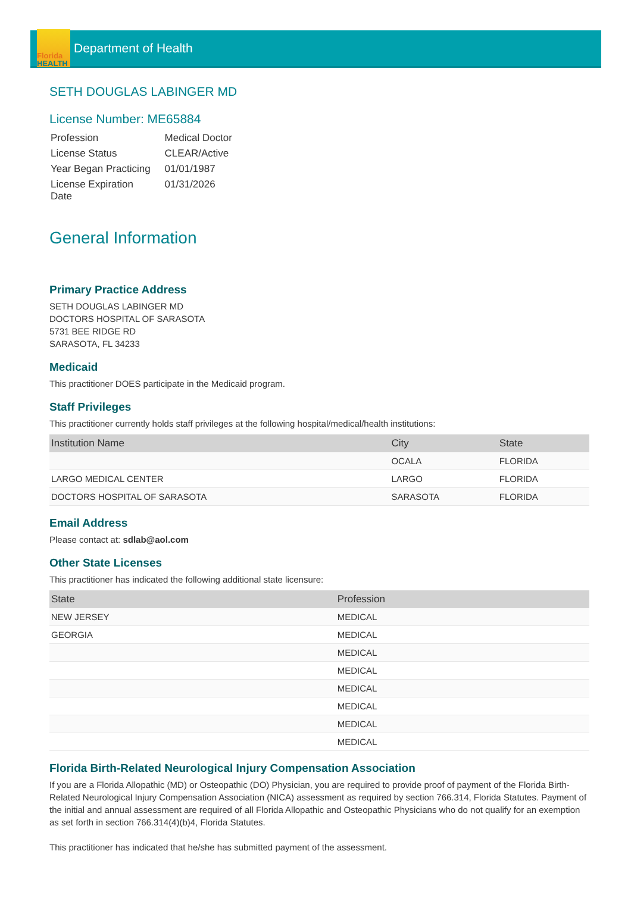Florida
HEALTH
Department of Health
SETH DOUGLAS LABINGER MD
License Number: ME65884
| Profession | Medical Doctor |
| License Status | CLEAR/Active |
| Year Began Practicing | 01/01/1987 |
| License Expiration Date | 01/31/2026 |
General Information
Primary Practice Address
SETH DOUGLAS LABINGER MD
DOCTORS HOSPITAL OF SARASOTA
5731 BEE RIDGE RD
SARASOTA, FL 34233
Medicaid
This practitioner DOES participate in the Medicaid program.
Staff Privileges
This practitioner currently holds staff privileges at the following hospital/medical/health institutions:
| Institution Name | City | State |
| --- | --- | --- |
| | OCALA | FLORIDA |
| LARGO MEDICAL CENTER | LARGO | FLORIDA |
| DOCTORS HOSPITAL OF SARASOTA | SARASOTA | FLORIDA |
Email Address
Please contact at: sdlab@aol.com
Other State Licenses
This practitioner has indicated the following additional state licensure:
| State | Profession |
| --- | --- |
| NEW JERSEY | MEDICAL |
| GEORGIA | MEDICAL |
| | MEDICAL |
| | MEDICAL |
| | MEDICAL |
| | MEDICAL |
| | MEDICAL |
| | MEDICAL |
Florida Birth-Related Neurological Injury Compensation Association
If you are a Florida Allopathic (MD) or Osteopathic (DO) Physician, you are required to provide proof of payment of the Florida Birth-Related Neurological Injury Compensation Association (NICA) assessment as required by section 766.314, Florida Statutes. Payment of the initial and annual assessment are required of all Florida Allopathic and Osteopathic Physicians who do not qualify for an exemption as set forth in section 766.314(4)(b)4, Florida Statutes.
This practitioner has indicated that he/she has submitted payment of the assessment.